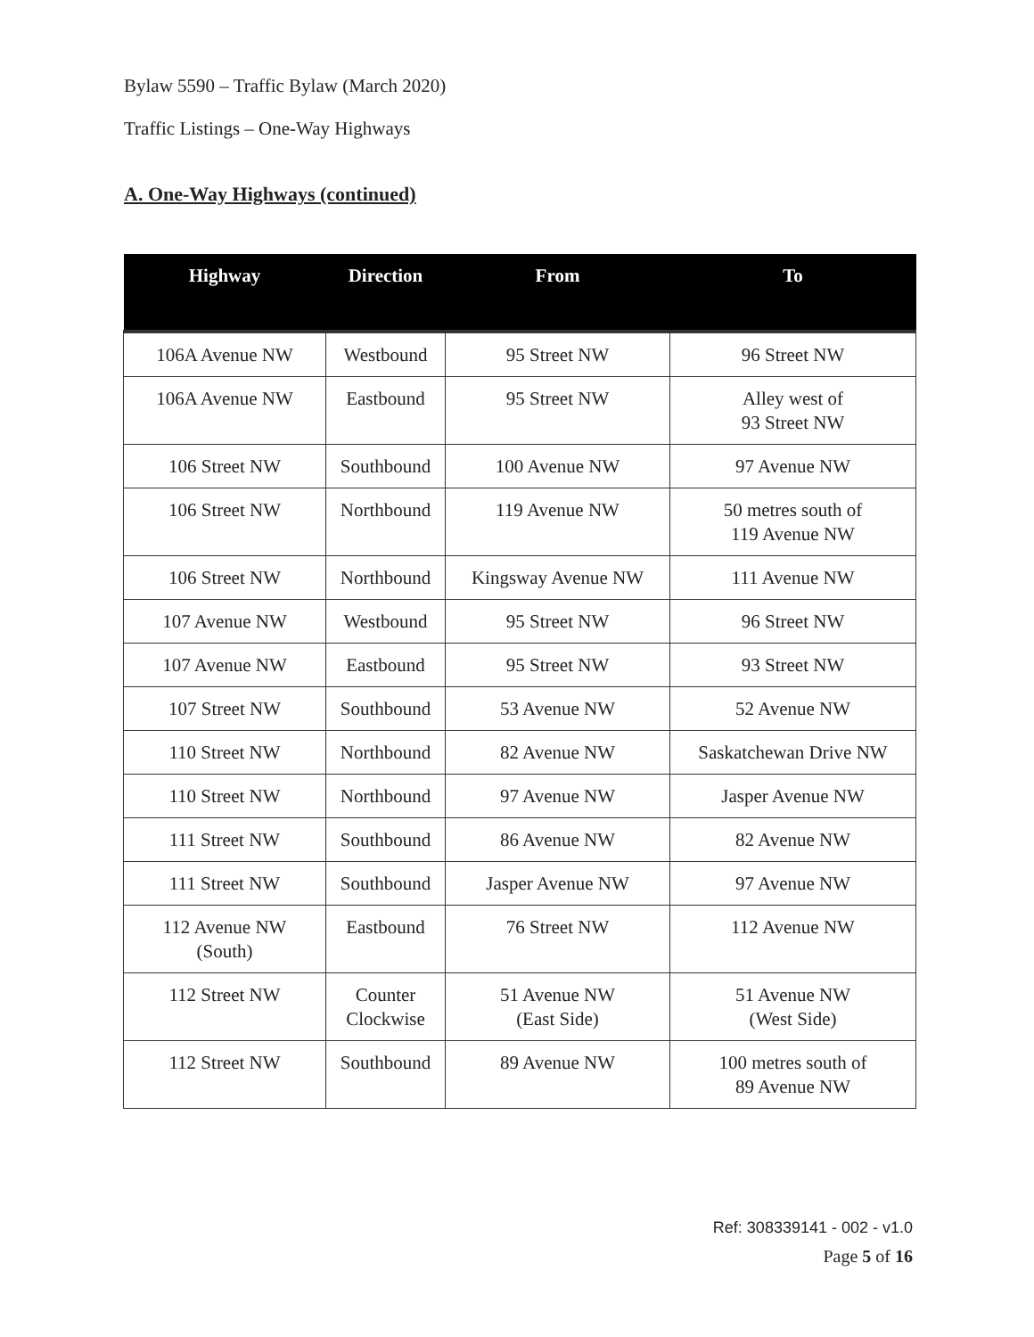Bylaw 5590 – Traffic Bylaw (March 2020)
Traffic Listings – One-Way Highways
A. One-Way Highways (continued)
| Highway | Direction | From | To |
| --- | --- | --- | --- |
| 106A Avenue NW | Westbound | 95 Street NW | 96 Street NW |
| 106A Avenue NW | Eastbound | 95 Street NW | Alley west of 93 Street NW |
| 106 Street NW | Southbound | 100 Avenue NW | 97 Avenue NW |
| 106 Street NW | Northbound | 119 Avenue NW | 50 metres south of 119 Avenue NW |
| 106 Street NW | Northbound | Kingsway Avenue NW | 111 Avenue NW |
| 107 Avenue NW | Westbound | 95 Street NW | 96 Street NW |
| 107 Avenue NW | Eastbound | 95 Street NW | 93 Street NW |
| 107 Street NW | Southbound | 53 Avenue NW | 52 Avenue NW |
| 110 Street NW | Northbound | 82 Avenue NW | Saskatchewan Drive NW |
| 110 Street NW | Northbound | 97 Avenue NW | Jasper Avenue NW |
| 111 Street NW | Southbound | 86 Avenue NW | 82 Avenue NW |
| 111 Street NW | Southbound | Jasper Avenue NW | 97 Avenue NW |
| 112 Avenue NW (South) | Eastbound | 76 Street NW | 112 Avenue NW |
| 112 Street NW | Counter Clockwise | 51 Avenue NW (East Side) | 51 Avenue NW (West Side) |
| 112 Street NW | Southbound | 89 Avenue NW | 100 metres south of 89 Avenue NW |
Ref: 308339141 - 002 - v1.0
Page 5 of 16